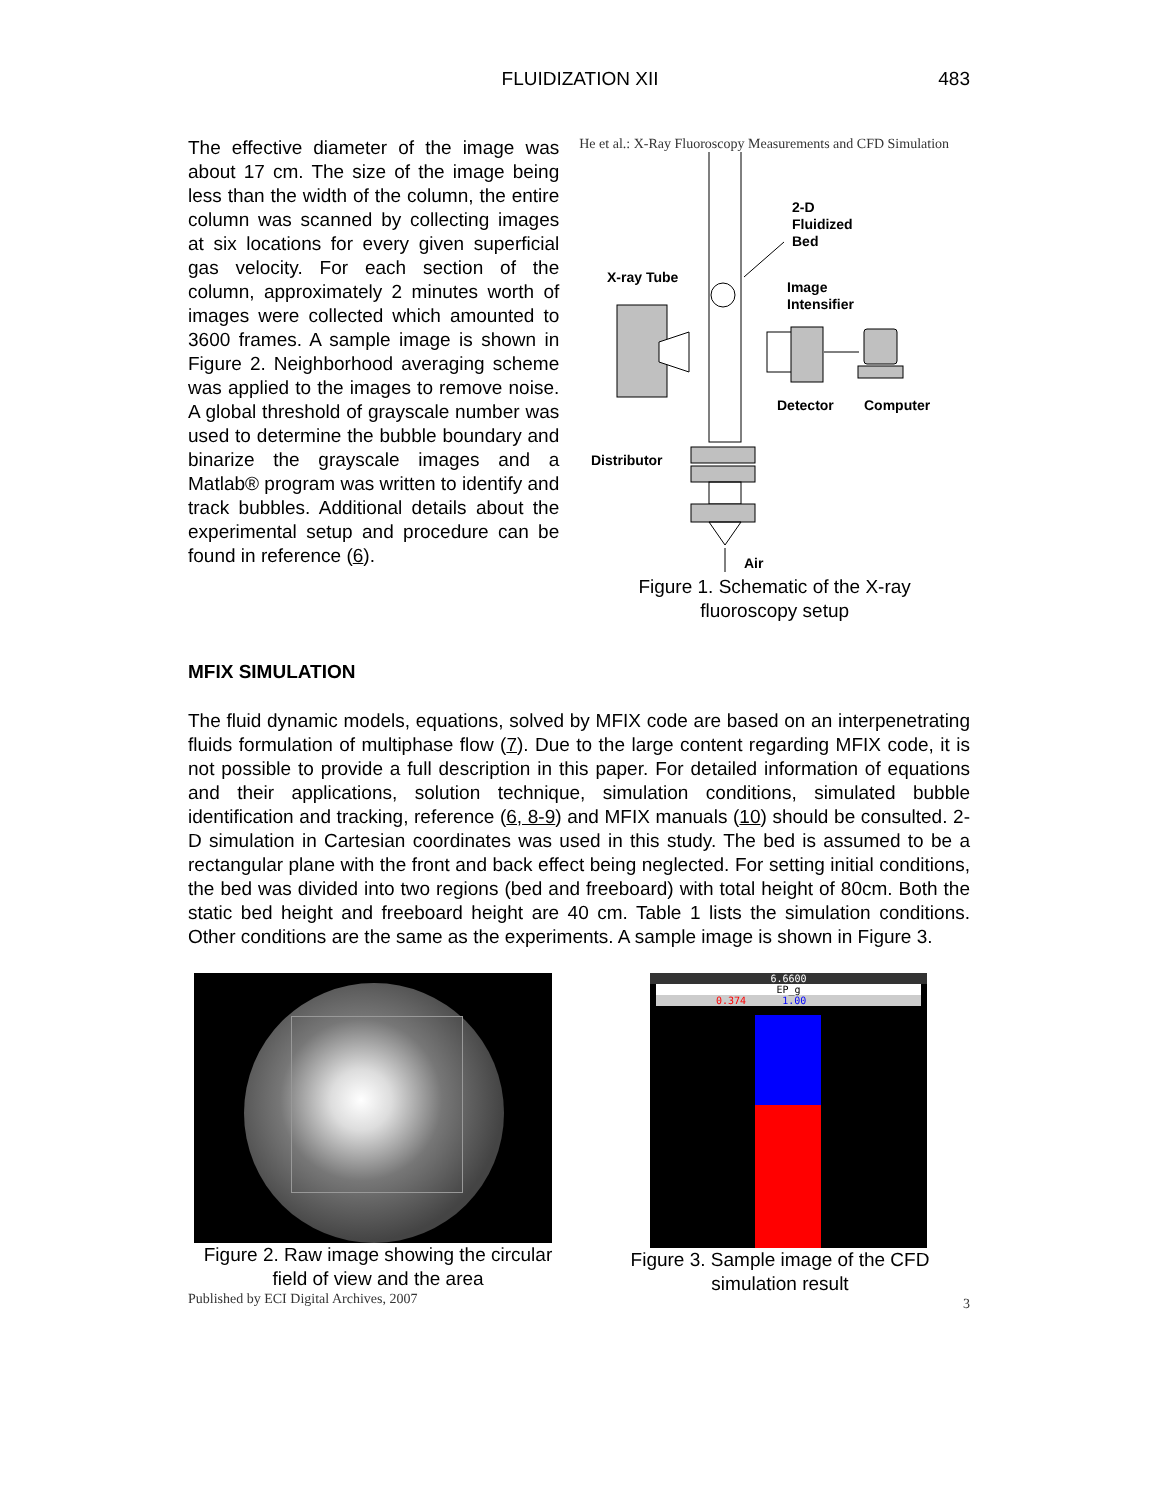FLUIDIZATION XII
483
The effective diameter of the image was about 17 cm. The size of the image being less than the width of the column, the entire column was scanned by collecting images at six locations for every given superficial gas velocity. For each section of the column, approximately 2 minutes worth of images were collected which amounted to 3600 frames. A sample image is shown in Figure 2. Neighborhood averaging scheme was applied to the images to remove noise. A global threshold of grayscale number was used to determine the bubble boundary and binarize the grayscale images and a Matlab® program was written to identify and track bubbles. Additional details about the experimental setup and procedure can be found in reference (6).
He et al.: X-Ray Fluoroscopy Measurements and CFD Simulation
2-D
Fluidized
Bed
X-ray Tube
Image
Intensifier
Detector
Computer
Distributor
Air
Figure 1. Schematic of the X-ray
fluoroscopy setup
MFIX SIMULATION
The fluid dynamic models, equations, solved by MFIX code are based on an interpenetrating fluids formulation of multiphase flow (7). Due to the large content regarding MFIX code, it is not possible to provide a full description in this paper. For detailed information of equations and their applications, solution technique, simulation conditions, simulated bubble identification and tracking, reference (6, 8-9) and MFIX manuals (10) should be consulted. 2-D simulation in Cartesian coordinates was used in this study. The bed is assumed to be a rectangular plane with the front and back effect being neglected. For setting initial conditions, the bed was divided into two regions (bed and freeboard) with total height of 80cm. Both the static bed height and freeboard height are 40 cm. Table 1 lists the simulation conditions. Other conditions are the same as the experiments. A sample image is shown in Figure 3.
Figure 2. Raw image showing the circular field of view and the area
Published by ECI Digital Archives, 2007
6.6600
EP_g
0.374 1.00
Figure 3. Sample image of the CFD
simulation result
3